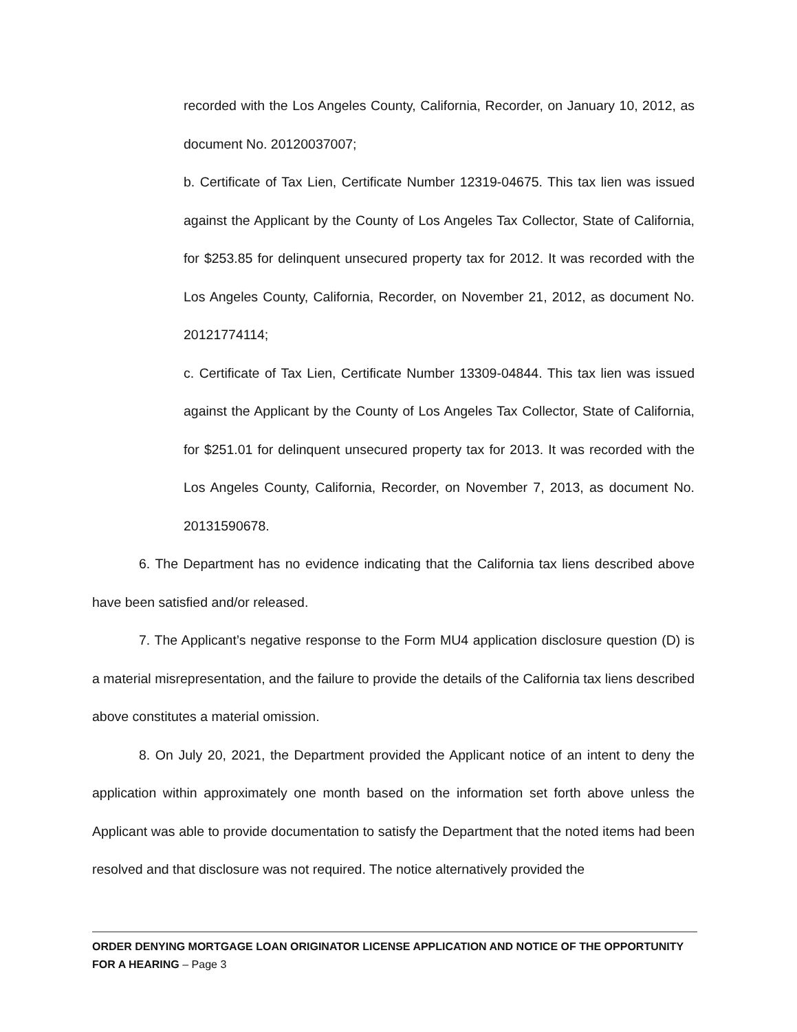recorded with the Los Angeles County, California, Recorder, on January 10, 2012, as document No. 20120037007;
b. Certificate of Tax Lien, Certificate Number 12319-04675. This tax lien was issued against the Applicant by the County of Los Angeles Tax Collector, State of California, for $253.85 for delinquent unsecured property tax for 2012. It was recorded with the Los Angeles County, California, Recorder, on November 21, 2012, as document No. 20121774114;
c. Certificate of Tax Lien, Certificate Number 13309-04844. This tax lien was issued against the Applicant by the County of Los Angeles Tax Collector, State of California, for $251.01 for delinquent unsecured property tax for 2013. It was recorded with the Los Angeles County, California, Recorder, on November 7, 2013, as document No. 20131590678.
6. The Department has no evidence indicating that the California tax liens described above have been satisfied and/or released.
7. The Applicant’s negative response to the Form MU4 application disclosure question (D) is a material misrepresentation, and the failure to provide the details of the California tax liens described above constitutes a material omission.
8. On July 20, 2021, the Department provided the Applicant notice of an intent to deny the application within approximately one month based on the information set forth above unless the Applicant was able to provide documentation to satisfy the Department that the noted items had been resolved and that disclosure was not required. The notice alternatively provided the
ORDER DENYING MORTGAGE LOAN ORIGINATOR LICENSE APPLICATION AND NOTICE OF THE OPPORTUNITY FOR A HEARING – Page 3